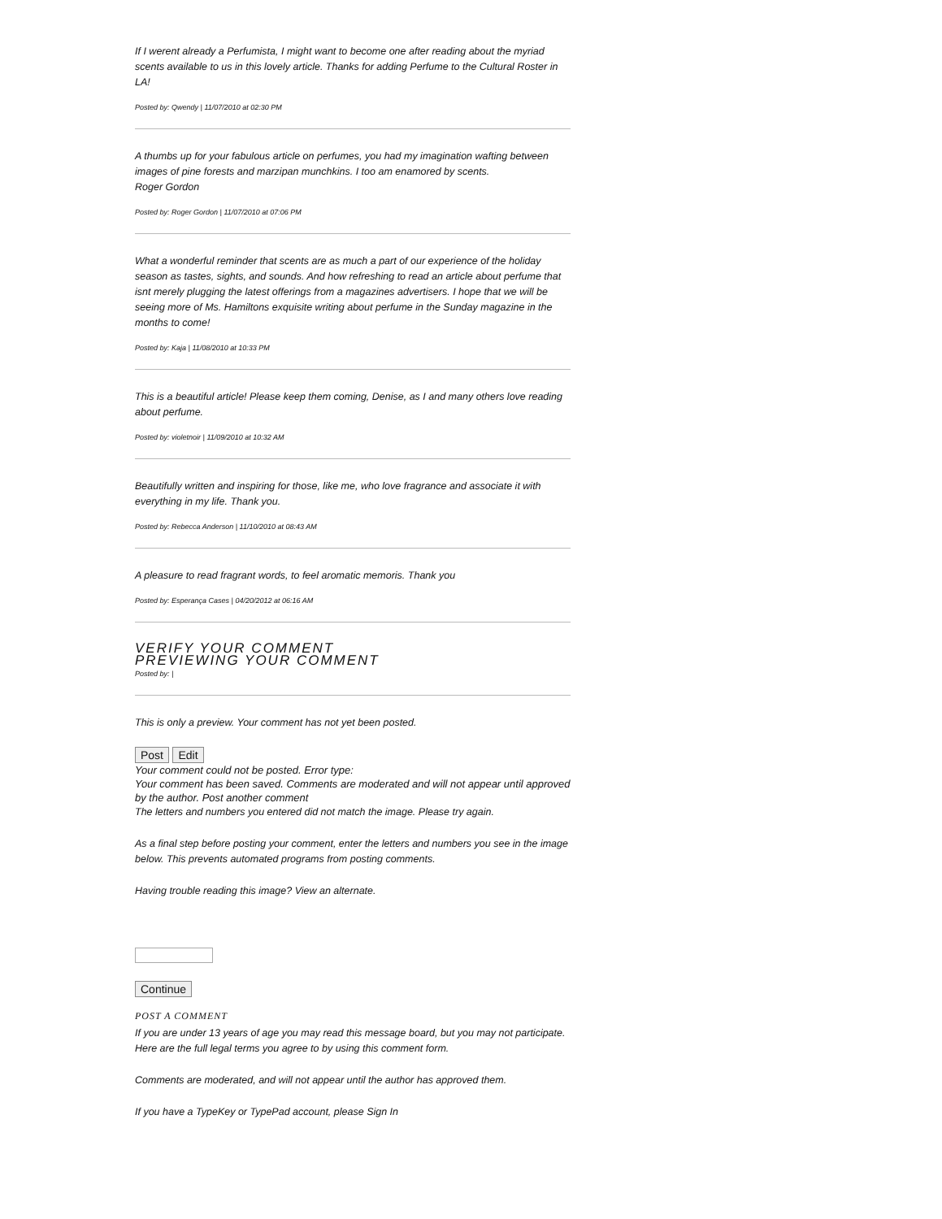If I werent already a Perfumista, I might want to become one after reading about the myriad scents available to us in this lovely article. Thanks for adding Perfume to the Cultural Roster in LA!
Posted by: Qwendy | 11/07/2010 at 02:30 PM
A thumbs up for your fabulous article on perfumes, you had my imagination wafting between images of pine forests and marzipan munchkins. I too am enamored by scents.
Roger Gordon
Posted by: Roger Gordon | 11/07/2010 at 07:06 PM
What a wonderful reminder that scents are as much a part of our experience of the holiday season as tastes, sights, and sounds. And how refreshing to read an article about perfume that isnt merely plugging the latest offerings from a magazines advertisers. I hope that we will be seeing more of Ms. Hamiltons exquisite writing about perfume in the Sunday magazine in the months to come!
Posted by: Kaja | 11/08/2010 at 10:33 PM
This is a beautiful article! Please keep them coming, Denise, as I and many others love reading about perfume.
Posted by: violetnoir | 11/09/2010 at 10:32 AM
Beautifully written and inspiring for those, like me, who love fragrance and associate it with everything in my life. Thank you.
Posted by: Rebecca Anderson | 11/10/2010 at 08:43 AM
A pleasure to read fragrant words, to feel aromatic memoris. Thank you
Posted by: Esperança Cases | 04/20/2012 at 06:16 AM
VERIFY YOUR COMMENT
PREVIEWING YOUR COMMENT
Posted by: |
This is only a preview. Your comment has not yet been posted.
Post Edit
Your comment could not be posted. Error type:
Your comment has been saved. Comments are moderated and will not appear until approved by the author. Post another comment
The letters and numbers you entered did not match the image. Please try again.
As a final step before posting your comment, enter the letters and numbers you see in the image below. This prevents automated programs from posting comments.
Having trouble reading this image? View an alternate.
Continue
POST A COMMENT
If you are under 13 years of age you may read this message board, but you may not participate.
Here are the full legal terms you agree to by using this comment form.
Comments are moderated, and will not appear until the author has approved them.
If you have a TypeKey or TypePad account, please Sign In